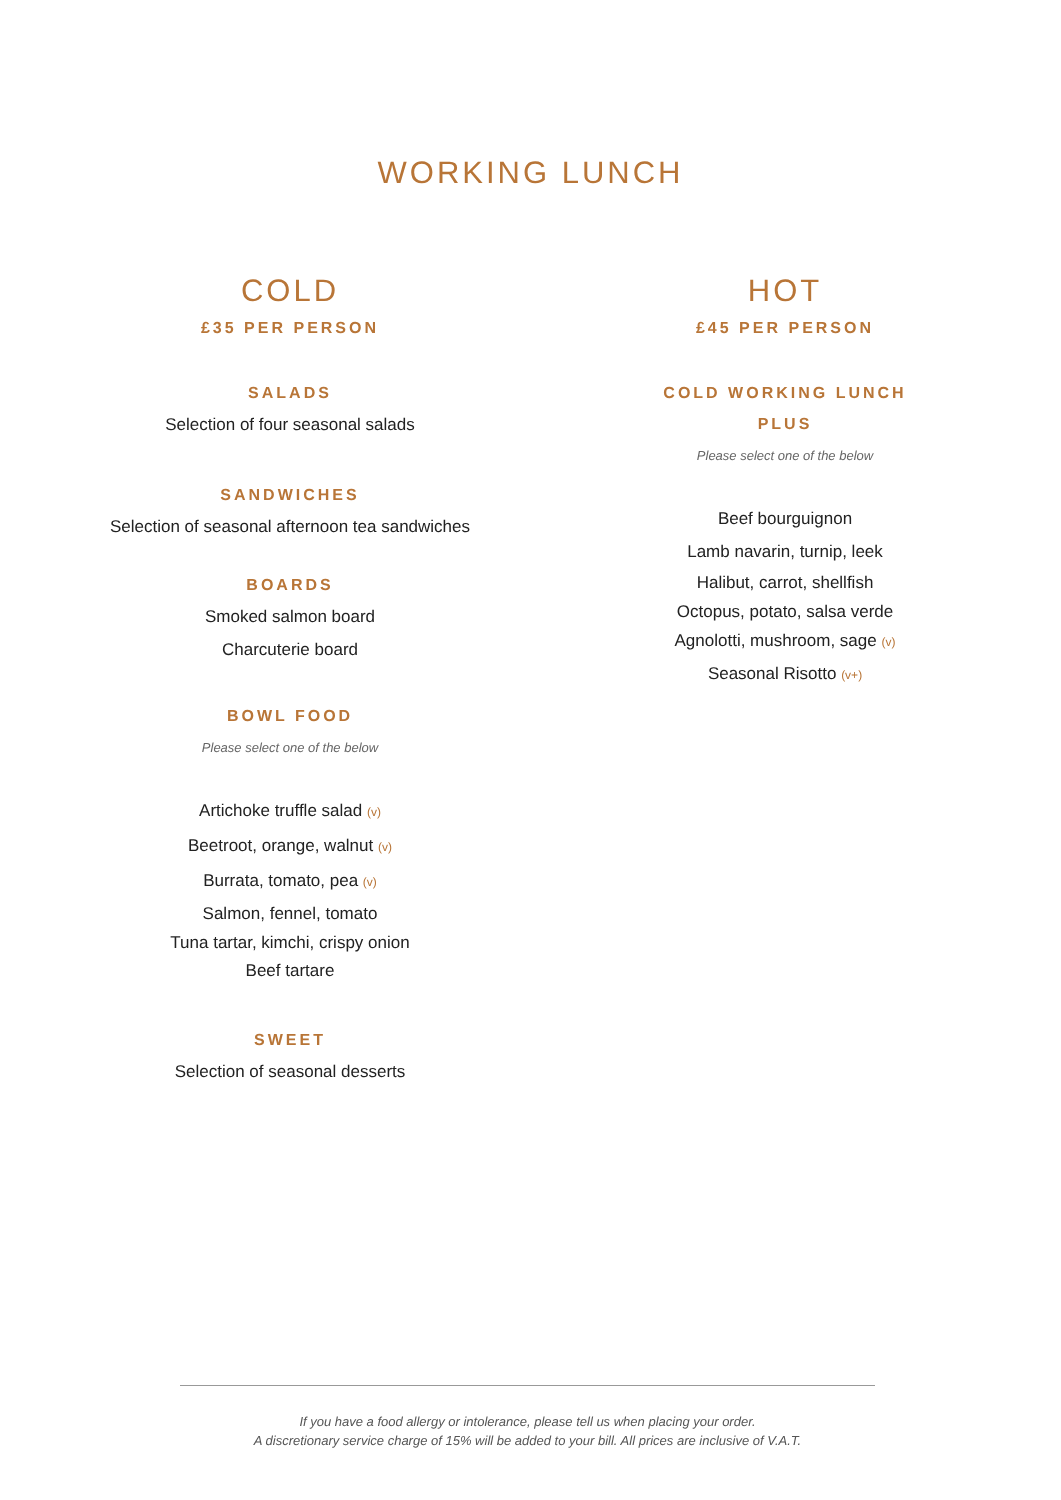WORKING LUNCH
COLD
£35 PER PERSON
SALADS
Selection of four seasonal salads
SANDWICHES
Selection of seasonal afternoon tea sandwiches
BOARDS
Smoked salmon board
Charcuterie board
BOWL FOOD
Please select one of the below
Artichoke truffle salad (v)
Beetroot, orange, walnut (v)
Burrata, tomato, pea (v)
Salmon, fennel, tomato
Tuna tartar, kimchi, crispy onion
Beef tartare
SWEET
Selection of seasonal desserts
HOT
£45 PER PERSON
COLD WORKING LUNCH
PLUS
Please select one of the below
Beef bourguignon
Lamb navarin, turnip, leek
Halibut, carrot, shellfish
Octopus, potato, salsa verde
Agnolotti, mushroom, sage (v)
Seasonal Risotto (v+)
If you have a food allergy or intolerance, please tell us when placing your order.
A discretionary service charge of 15% will be added to your bill. All prices are inclusive of V.A.T.